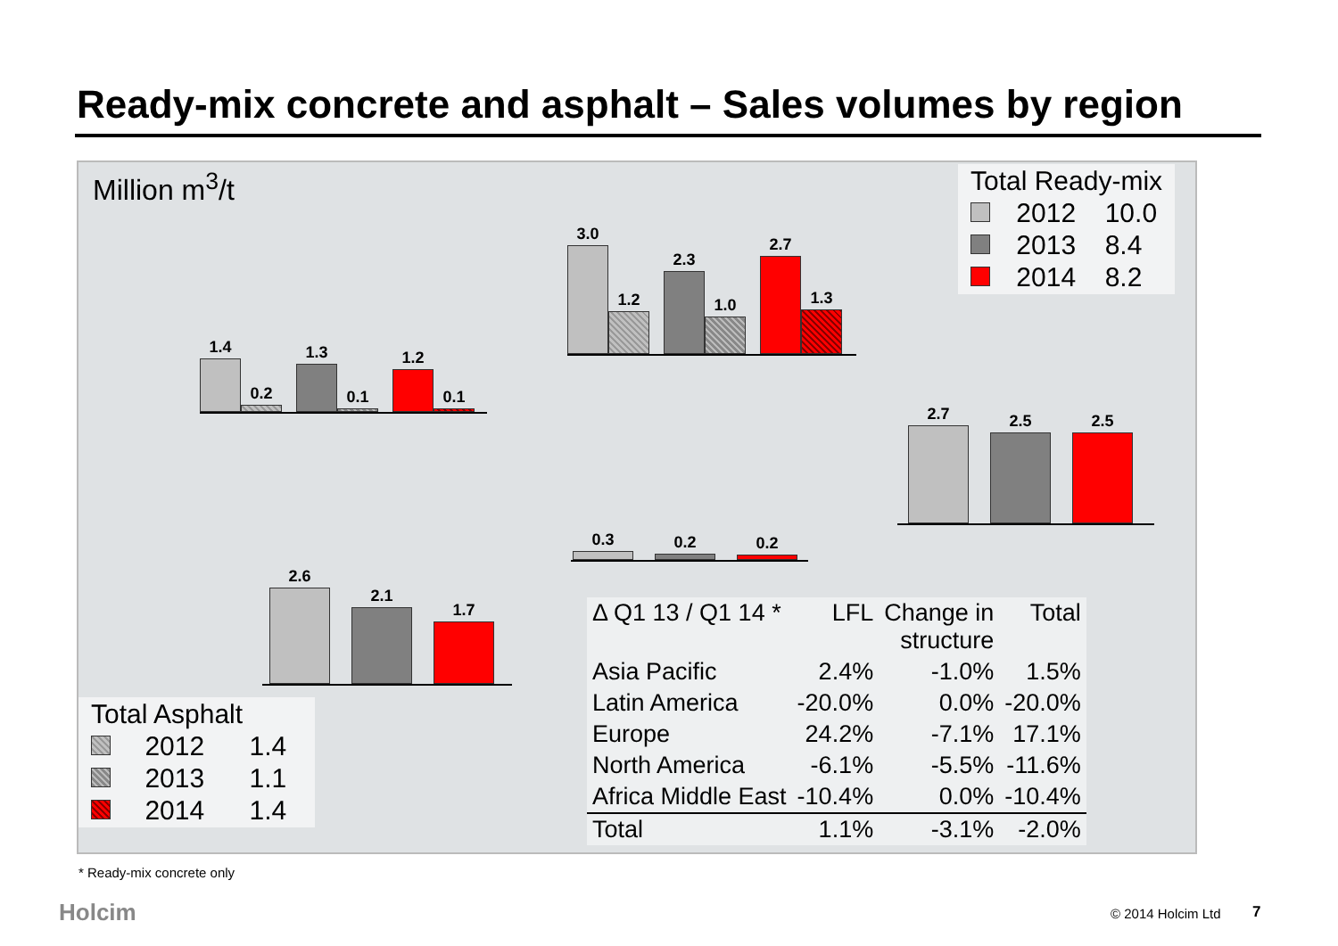Ready-mix concrete and asphalt – Sales volumes by region
Million m<sup>3</sup>/t
1.4
0.2
1.3
0.1
1.2
0.1
3.0
1.2
2.3
1.0
2.7
1.3
2.7
2.5
2.5
0.3
0.2
0.2
2.6
2.1
1.7
| Total Ready-mix | | |
| | 2012 | 10.0 |
| | 2013 | 8.4 |
| | 2014 | 8.2 |
| Total Asphalt | | |
| | 2012 | 1.4 |
| | 2013 | 1.1 |
| | 2014 | 1.4 |
| Δ Q1 13 / Q1 14 * | LFL | Change in structure | Total |
| --- | --- | --- | --- |
| Asia Pacific | 2.4% | -1.0% | 1.5% |
| Latin America | -20.0% | 0.0% | -20.0% |
| Europe | 24.2% | -7.1% | 17.1% |
| North America | -6.1% | -5.5% | -11.6% |
| Africa Middle East | -10.4% | 0.0% | -10.4% |
| Total | 1.1% | -3.1% | -2.0% |
* Ready-mix concrete only
Holcim © 2014 Holcim Ltd 7